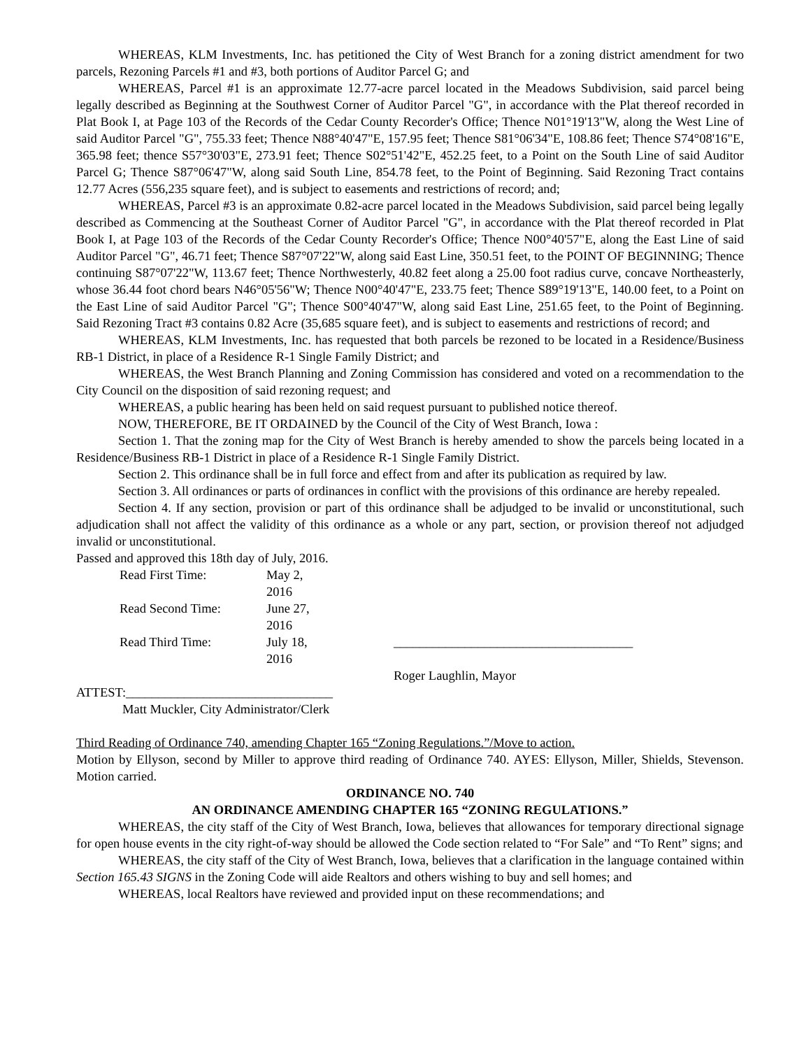WHEREAS, KLM Investments, Inc. has petitioned the City of West Branch for a zoning district amendment for two parcels, Rezoning Parcels #1 and #3, both portions of Auditor Parcel G; and
WHEREAS, Parcel #1 is an approximate 12.77-acre parcel located in the Meadows Subdivision, said parcel being legally described as Beginning at the Southwest Corner of Auditor Parcel "G", in accordance with the Plat thereof recorded in Plat Book I, at Page 103 of the Records of the Cedar County Recorder's Office; Thence N01°19'13"W, along the West Line of said Auditor Parcel "G", 755.33 feet; Thence N88°40'47"E, 157.95 feet; Thence S81°06'34"E, 108.86 feet; Thence S74°08'16"E, 365.98 feet; thence S57°30'03"E, 273.91 feet; Thence S02°51'42"E, 452.25 feet, to a Point on the South Line of said Auditor Parcel G; Thence S87°06'47"W, along said South Line, 854.78 feet, to the Point of Beginning. Said Rezoning Tract contains 12.77 Acres (556,235 square feet), and is subject to easements and restrictions of record; and;
WHEREAS, Parcel #3 is an approximate 0.82-acre parcel located in the Meadows Subdivision, said parcel being legally described as Commencing at the Southeast Corner of Auditor Parcel "G", in accordance with the Plat thereof recorded in Plat Book I, at Page 103 of the Records of the Cedar County Recorder's Office; Thence N00°40'57"E, along the East Line of said Auditor Parcel "G", 46.71 feet; Thence S87°07'22"W, along said East Line, 350.51 feet, to the POINT OF BEGINNING; Thence continuing S87°07'22"W, 113.67 feet; Thence Northwesterly, 40.82 feet along a 25.00 foot radius curve, concave Northeasterly, whose 36.44 foot chord bears N46°05'56"W; Thence N00°40'47"E, 233.75 feet; Thence S89°19'13"E, 140.00 feet, to a Point on the East Line of said Auditor Parcel "G"; Thence S00°40'47"W, along said East Line, 251.65 feet, to the Point of Beginning. Said Rezoning Tract #3 contains 0.82 Acre (35,685 square feet), and is subject to easements and restrictions of record; and
WHEREAS, KLM Investments, Inc. has requested that both parcels be rezoned to be located in a Residence/Business RB-1 District, in place of a Residence R-1 Single Family District; and
WHEREAS, the West Branch Planning and Zoning Commission has considered and voted on a recommendation to the City Council on the disposition of said rezoning request; and
WHEREAS, a public hearing has been held on said request pursuant to published notice thereof.
NOW, THEREFORE, BE IT ORDAINED by the Council of the City of West Branch, Iowa :
Section 1. That the zoning map for the City of West Branch is hereby amended to show the parcels being located in a Residence/Business RB-1 District in place of a Residence R-1 Single Family District.
Section 2. This ordinance shall be in full force and effect from and after its publication as required by law.
Section 3. All ordinances or parts of ordinances in conflict with the provisions of this ordinance are hereby repealed.
Section 4. If any section, provision or part of this ordinance shall be adjudged to be invalid or unconstitutional, such adjudication shall not affect the validity of this ordinance as a whole or any part, section, or provision thereof not adjudged invalid or unconstitutional.
Passed and approved this 18th day of July, 2016.
| Read First Time: | May 2, 2016 | |
| Read Second Time: | June 27, 2016 | |
| Read Third Time: | July 18, 2016 | _____________________________________ |
| | | Roger Laughlin, Mayor |
ATTEST:________________________________
Matt Muckler, City Administrator/Clerk
Third Reading of Ordinance 740, amending Chapter 165 “Zoning Regulations.”/Move to action.
Motion by Ellyson, second by Miller to approve third reading of Ordinance 740. AYES: Ellyson, Miller, Shields, Stevenson. Motion carried.
ORDINANCE NO. 740
AN ORDINANCE AMENDING CHAPTER 165 “ZONING REGULATIONS.”
WHEREAS, the city staff of the City of West Branch, Iowa, believes that allowances for temporary directional signage for open house events in the city right-of-way should be allowed the Code section related to “For Sale” and “To Rent” signs; and
WHEREAS, the city staff of the City of West Branch, Iowa, believes that a clarification in the language contained within Section 165.43 SIGNS in the Zoning Code will aide Realtors and others wishing to buy and sell homes; and
WHEREAS, local Realtors have reviewed and provided input on these recommendations; and